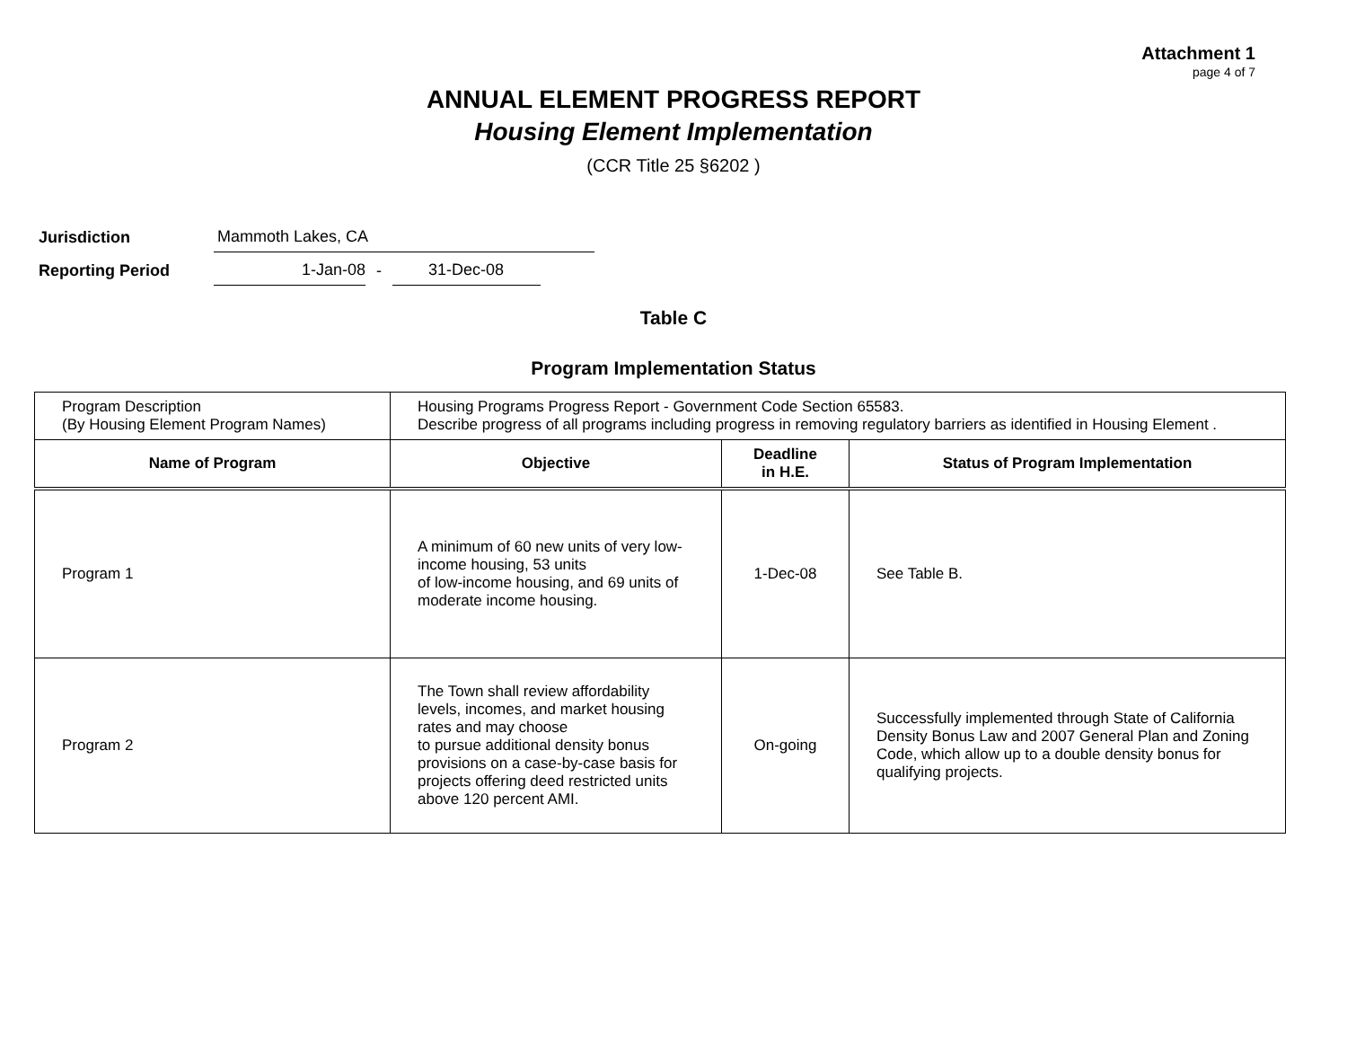Attachment 1
page 4 of 7
ANNUAL ELEMENT PROGRESS REPORT
Housing Element Implementation
(CCR Title 25 §6202 )
Jurisdiction
Mammoth Lakes, CA
Reporting Period
1-Jan-08
-
31-Dec-08
Table C
Program Implementation Status
| Program Description (By Housing Element Program Names) | Housing Programs Progress Report - Government Code Section 65583. Describe progress of all programs including progress in removing regulatory barriers as identified in Housing Element . | | |
| Name of Program | Objective | Deadline in H.E. | Status of Program Implementation |
| Program 1 | A minimum of 60 new units of very low-income housing, 53 units of low-income housing, and 69 units of moderate income housing. | 1-Dec-08 | See Table B. |
| Program 2 | The Town shall review affordability levels, incomes, and market housing rates and may choose to pursue additional density bonus provisions on a case-by-case basis for projects offering deed restricted units above 120 percent AMI. | On-going | Successfully implemented through State of California Density Bonus Law and 2007 General Plan and Zoning Code, which allow up to a double density bonus for qualifying projects. |